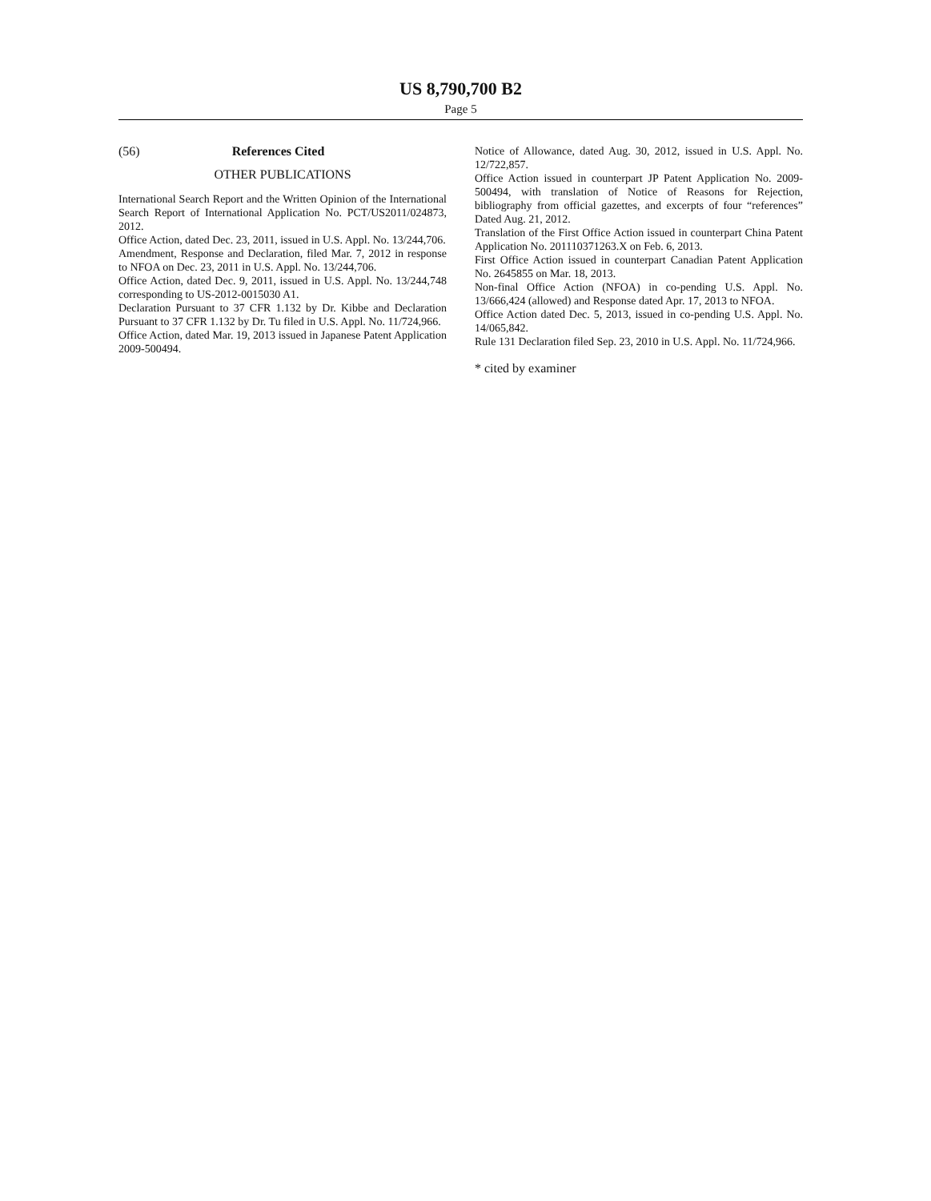US 8,790,700 B2
Page 5
(56) References Cited
OTHER PUBLICATIONS
International Search Report and the Written Opinion of the International Search Report of International Application No. PCT/US2011/024873, 2012.
Office Action, dated Dec. 23, 2011, issued in U.S. Appl. No. 13/244,706.
Amendment, Response and Declaration, filed Mar. 7, 2012 in response to NFOA on Dec. 23, 2011 in U.S. Appl. No. 13/244,706.
Office Action, dated Dec. 9, 2011, issued in U.S. Appl. No. 13/244,748 corresponding to US-2012-0015030 A1.
Declaration Pursuant to 37 CFR 1.132 by Dr. Kibbe and Declaration Pursuant to 37 CFR 1.132 by Dr. Tu filed in U.S. Appl. No. 11/724,966.
Office Action, dated Mar. 19, 2013 issued in Japanese Patent Application 2009-500494.
Notice of Allowance, dated Aug. 30, 2012, issued in U.S. Appl. No. 12/722,857.
Office Action issued in counterpart JP Patent Application No. 2009-500494, with translation of Notice of Reasons for Rejection, bibliography from official gazettes, and excerpts of four “references” Dated Aug. 21, 2012.
Translation of the First Office Action issued in counterpart China Patent Application No. 201110371263.X on Feb. 6, 2013.
First Office Action issued in counterpart Canadian Patent Application No. 2645855 on Mar. 18, 2013.
Non-final Office Action (NFOA) in co-pending U.S. Appl. No. 13/666,424 (allowed) and Response dated Apr. 17, 2013 to NFOA.
Office Action dated Dec. 5, 2013, issued in co-pending U.S. Appl. No. 14/065,842.
Rule 131 Declaration filed Sep. 23, 2010 in U.S. Appl. No. 11/724,966.
* cited by examiner